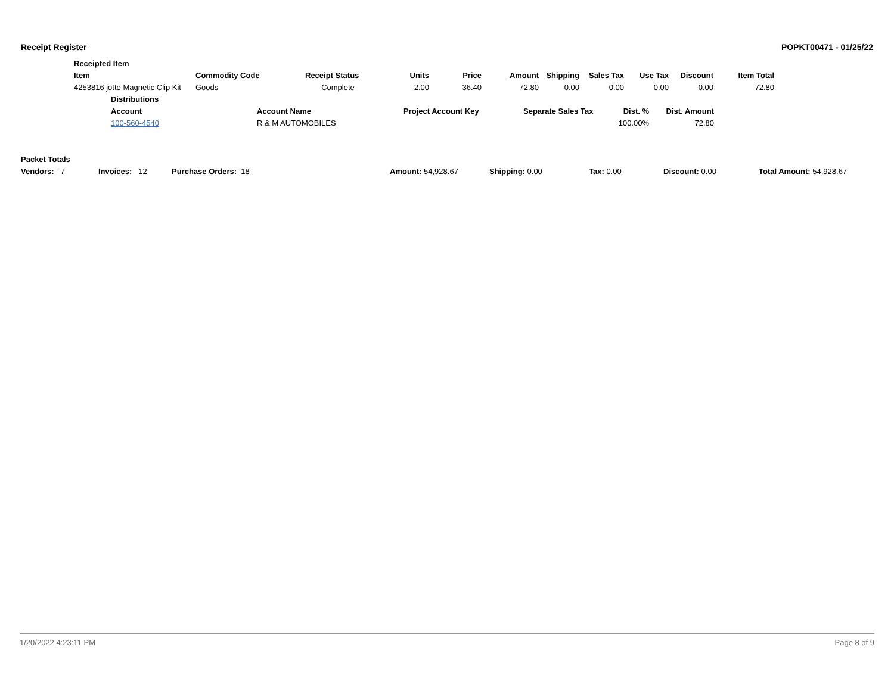Receipt Register POPKT00471 - 01/25/22
| Receipted Item | | | | | | | | | | |
| --- | --- | --- | --- | --- | --- | --- | --- | --- | --- | --- |
| Item | Commodity Code | Receipt Status | Units | Price | Amount | Shipping | Sales Tax | Use Tax | Discount | Item Total |
| 4253816 jotto Magnetic Clip Kit | Goods | Complete | 2.00 | 36.40 | 72.80 | 0.00 | 0.00 | 0.00 | 0.00 | 72.80 |
| Distributions | | | | | |
| --- | --- | --- | --- | --- | --- |
| Account | Account Name | Project Account Key | Separate Sales Tax | Dist. % | Dist. Amount |
| 100-560-4540 | R & M AUTOMOBILES | | | 100.00% | 72.80 |
Packet Totals
Vendors: 7 Invoices: 12 Purchase Orders: 18 Amount: 54,928.67 Shipping: 0.00 Tax: 0.00 Discount: 0.00 Total Amount: 54,928.67
1/20/2022 4:23:11 PM Page 8 of 9